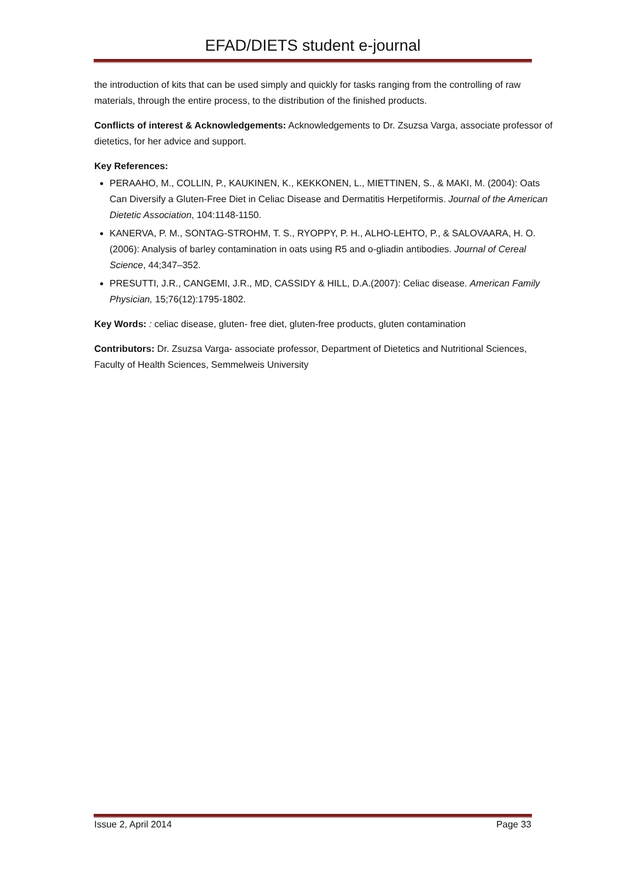EFAD/DIETS student e-journal
the introduction of kits that can be used simply and quickly for tasks ranging from the controlling of raw materials, through the entire process, to the distribution of the finished products.
Conflicts of interest & Acknowledgements: Acknowledgements to Dr. Zsuzsa Varga, associate professor of dietetics, for her advice and support.
Key References:
PERAAHO, M., COLLIN, P., KAUKINEN, K., KEKKONEN, L., MIETTINEN, S., & MAKI, M. (2004): Oats Can Diversify a Gluten-Free Diet in Celiac Disease and Dermatitis Herpetiformis. Journal of the American Dietetic Association, 104:1148-1150.
KANERVA, P. M., SONTAG-STROHM, T. S., RYOPPY, P. H., ALHO-LEHTO, P., & SALOVAARA, H. O. (2006): Analysis of barley contamination in oats using R5 and o-gliadin antibodies. Journal of Cereal Science, 44;347–352.
PRESUTTI, J.R., CANGEMI, J.R., MD, CASSIDY & HILL, D.A.(2007): Celiac disease. American Family Physician, 15;76(12):1795-1802.
Key Words: : celiac disease, gluten- free diet, gluten-free products, gluten contamination
Contributors: Dr. Zsuzsa Varga- associate professor, Department of Dietetics and Nutritional Sciences, Faculty of Health Sciences, Semmelweis University
Issue 2, April 2014 Page 33